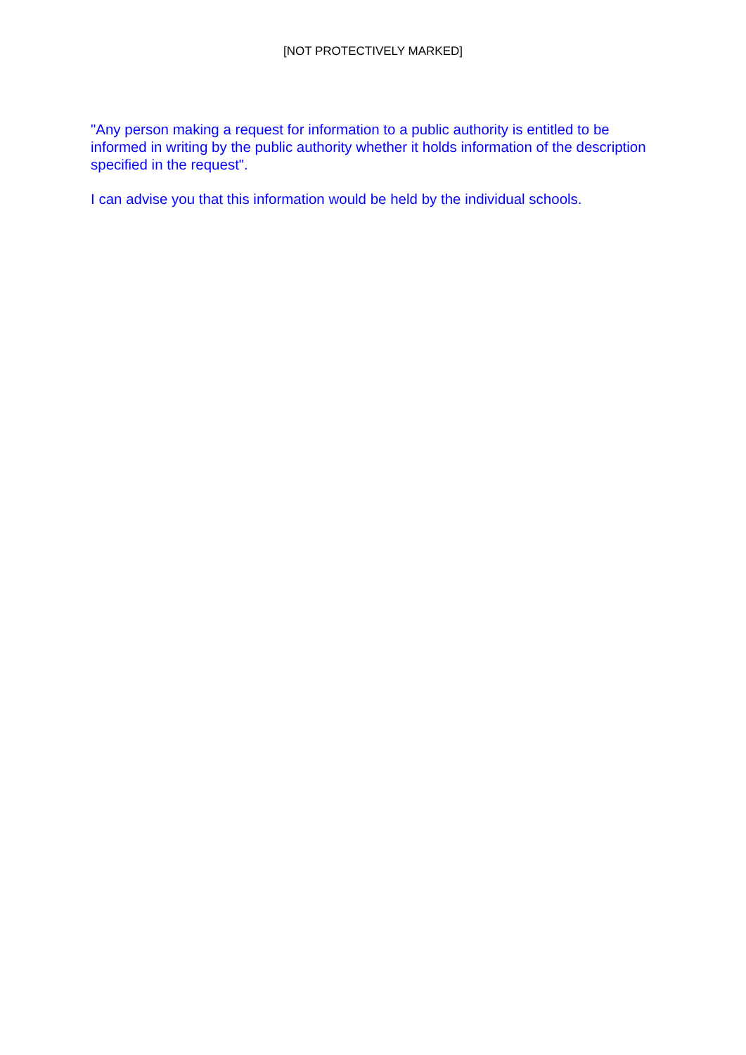[NOT PROTECTIVELY MARKED]
"Any person making a request for information to a public authority is entitled to be informed in writing by the public authority whether it holds information of the description specified in the request".
I can advise you that this information would be held by the individual schools.